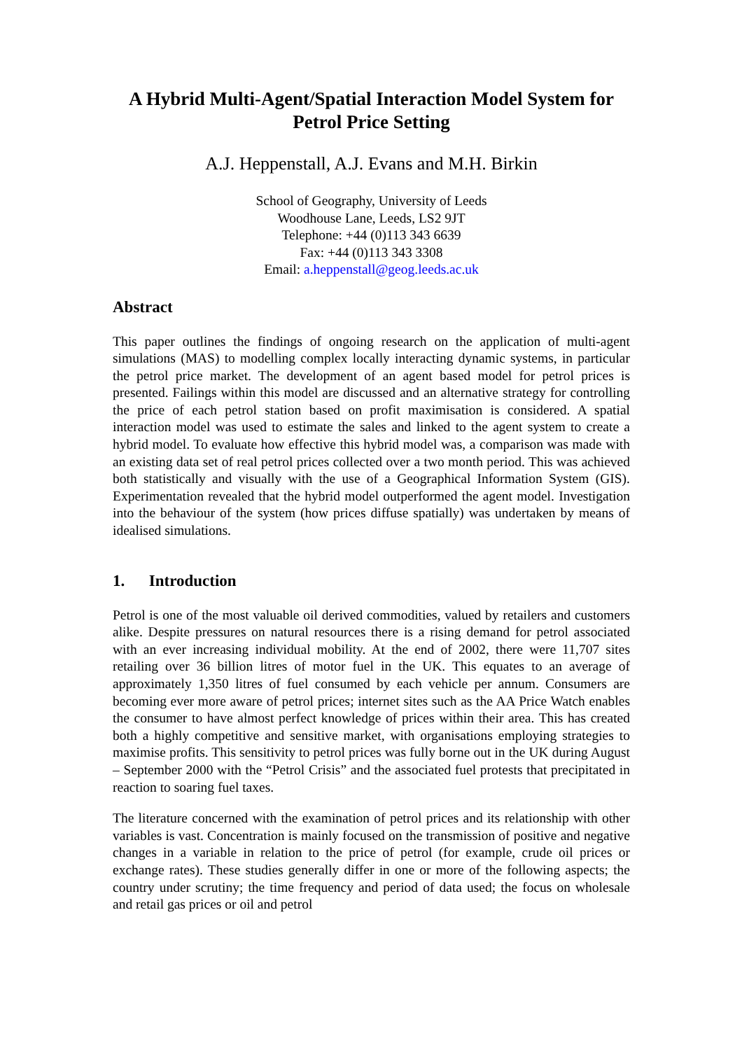A Hybrid Multi-Agent/Spatial Interaction Model System for Petrol Price Setting
A.J. Heppenstall, A.J. Evans and M.H. Birkin
School of Geography, University of Leeds
Woodhouse Lane, Leeds, LS2 9JT
Telephone: +44 (0)113 343 6639
Fax: +44 (0)113 343 3308
Email: a.heppenstall@geog.leeds.ac.uk
Abstract
This paper outlines the findings of ongoing research on the application of multi-agent simulations (MAS) to modelling complex locally interacting dynamic systems, in particular the petrol price market. The development of an agent based model for petrol prices is presented. Failings within this model are discussed and an alternative strategy for controlling the price of each petrol station based on profit maximisation is considered. A spatial interaction model was used to estimate the sales and linked to the agent system to create a hybrid model. To evaluate how effective this hybrid model was, a comparison was made with an existing data set of real petrol prices collected over a two month period. This was achieved both statistically and visually with the use of a Geographical Information System (GIS). Experimentation revealed that the hybrid model outperformed the agent model. Investigation into the behaviour of the system (how prices diffuse spatially) was undertaken by means of idealised simulations.
1. Introduction
Petrol is one of the most valuable oil derived commodities, valued by retailers and customers alike. Despite pressures on natural resources there is a rising demand for petrol associated with an ever increasing individual mobility. At the end of 2002, there were 11,707 sites retailing over 36 billion litres of motor fuel in the UK. This equates to an average of approximately 1,350 litres of fuel consumed by each vehicle per annum. Consumers are becoming ever more aware of petrol prices; internet sites such as the AA Price Watch enables the consumer to have almost perfect knowledge of prices within their area. This has created both a highly competitive and sensitive market, with organisations employing strategies to maximise profits. This sensitivity to petrol prices was fully borne out in the UK during August – September 2000 with the “Petrol Crisis” and the associated fuel protests that precipitated in reaction to soaring fuel taxes.
The literature concerned with the examination of petrol prices and its relationship with other variables is vast. Concentration is mainly focused on the transmission of positive and negative changes in a variable in relation to the price of petrol (for example, crude oil prices or exchange rates). These studies generally differ in one or more of the following aspects; the country under scrutiny; the time frequency and period of data used; the focus on wholesale and retail gas prices or oil and petrol